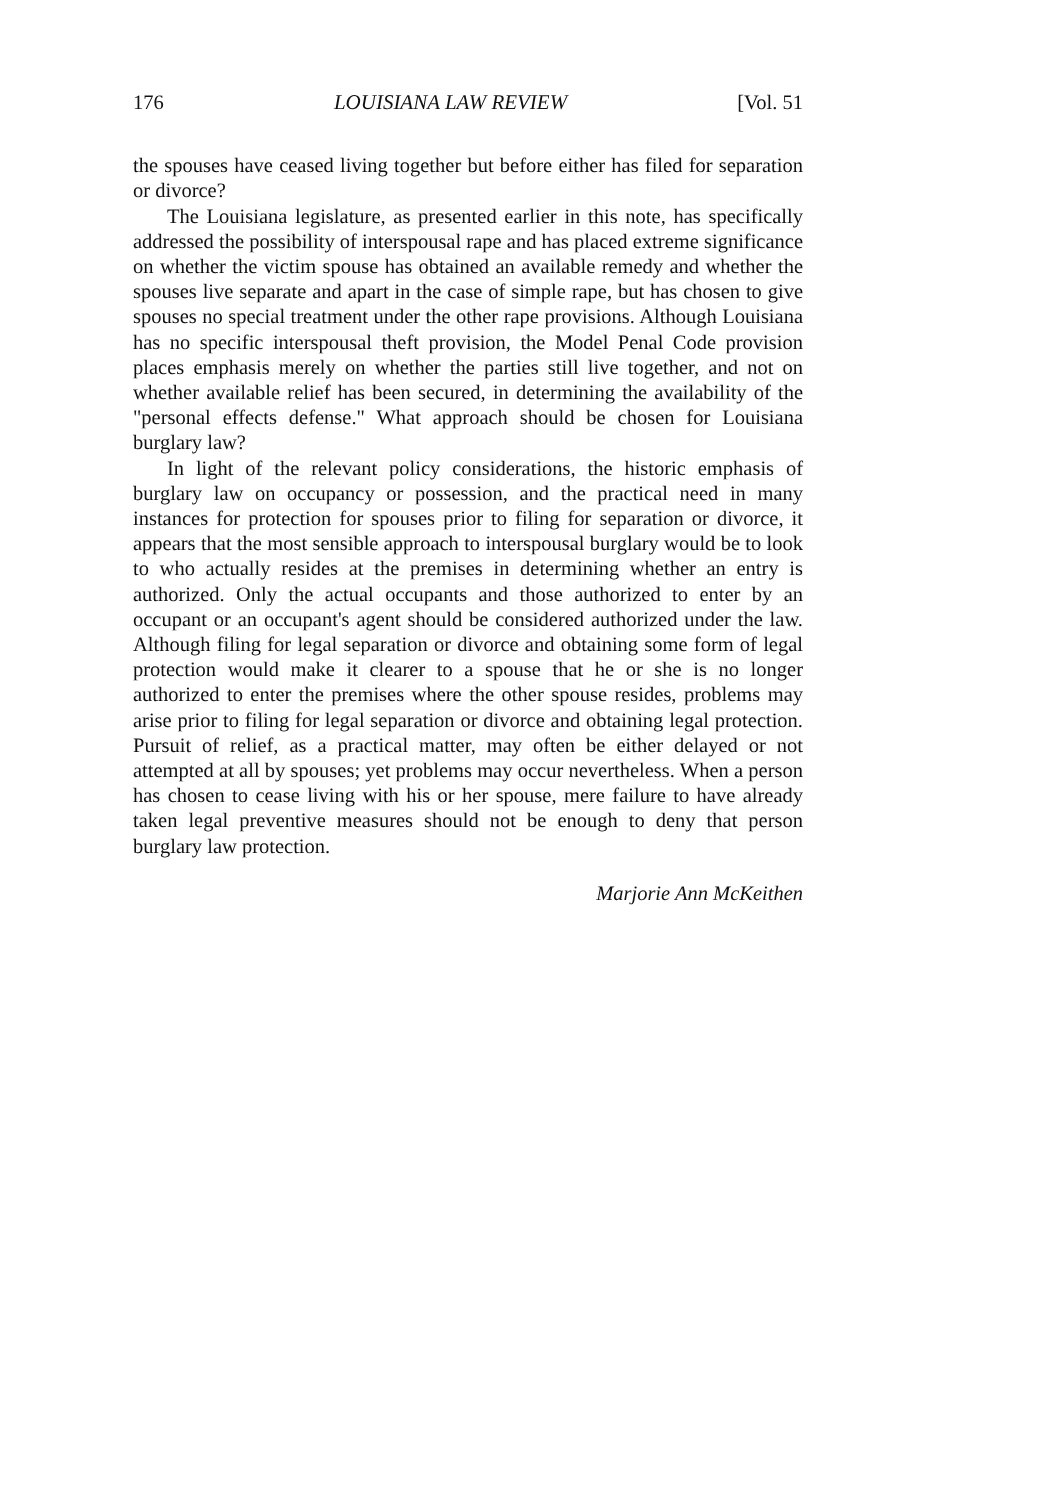176 LOUISIANA LAW REVIEW [Vol. 51
the spouses have ceased living together but before either has filed for separation or divorce?
The Louisiana legislature, as presented earlier in this note, has specifically addressed the possibility of interspousal rape and has placed extreme significance on whether the victim spouse has obtained an available remedy and whether the spouses live separate and apart in the case of simple rape, but has chosen to give spouses no special treatment under the other rape provisions. Although Louisiana has no specific interspousal theft provision, the Model Penal Code provision places emphasis merely on whether the parties still live together, and not on whether available relief has been secured, in determining the availability of the "personal effects defense." What approach should be chosen for Louisiana burglary law?
In light of the relevant policy considerations, the historic emphasis of burglary law on occupancy or possession, and the practical need in many instances for protection for spouses prior to filing for separation or divorce, it appears that the most sensible approach to interspousal burglary would be to look to who actually resides at the premises in determining whether an entry is authorized. Only the actual occupants and those authorized to enter by an occupant or an occupant's agent should be considered authorized under the law. Although filing for legal separation or divorce and obtaining some form of legal protection would make it clearer to a spouse that he or she is no longer authorized to enter the premises where the other spouse resides, problems may arise prior to filing for legal separation or divorce and obtaining legal protection. Pursuit of relief, as a practical matter, may often be either delayed or not attempted at all by spouses; yet problems may occur nevertheless. When a person has chosen to cease living with his or her spouse, mere failure to have already taken legal preventive measures should not be enough to deny that person burglary law protection.
Marjorie Ann McKeithen